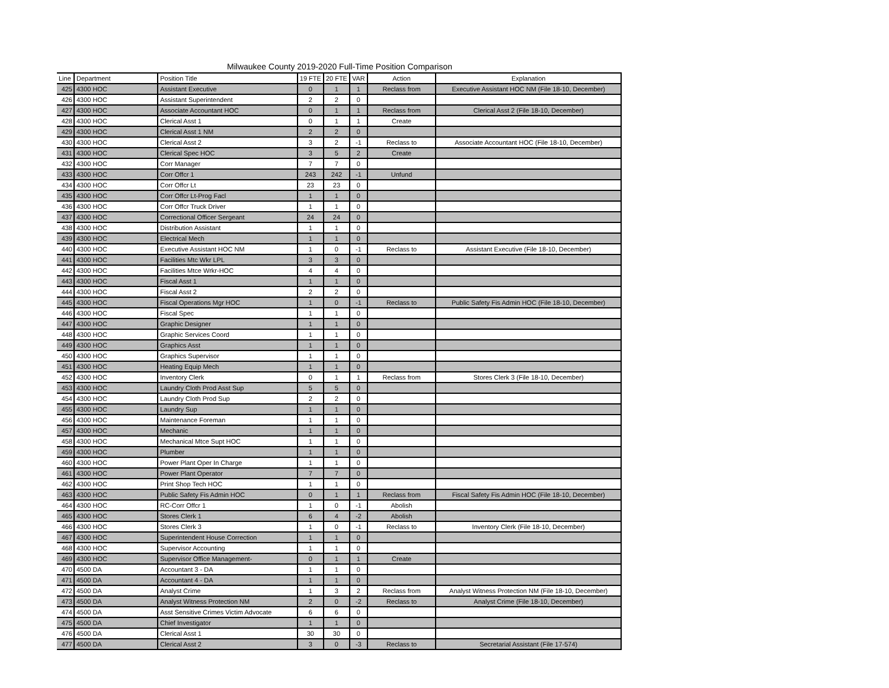Milwaukee County 2019-2020 Full-Time Position Comparison
| Line | Department | Position Title | 19 FTE | 20 FTE | VAR | Action | Explanation |
| --- | --- | --- | --- | --- | --- | --- | --- |
| 425 | 4300 HOC | Assistant Executive | 0 | 1 | 1 | Reclass from | Executive Assistant HOC NM (File 18-10, December) |
| 426 | 4300 HOC | Assistant Superintendent | 2 | 2 | 0 | | |
| 427 | 4300 HOC | Associate Accountant HOC | 0 | 1 | 1 | Reclass from | Clerical Asst 2 (File 18-10, December) |
| 428 | 4300 HOC | Clerical Asst 1 | 0 | 1 | 1 | Create | |
| 429 | 4300 HOC | Clerical Asst 1 NM | 2 | 2 | 0 | | |
| 430 | 4300 HOC | Clerical Asst 2 | 3 | 2 | -1 | Reclass to | Associate Accountant HOC (File 18-10, December) |
| 431 | 4300 HOC | Clerical Spec HOC | 3 | 5 | 2 | Create | |
| 432 | 4300 HOC | Corr Manager | 7 | 7 | 0 | | |
| 433 | 4300 HOC | Corr Offcr 1 | 243 | 242 | -1 | Unfund | |
| 434 | 4300 HOC | Corr Offcr Lt | 23 | 23 | 0 | | |
| 435 | 4300 HOC | Corr Offcr Lt-Prog Facl | 1 | 1 | 0 | | |
| 436 | 4300 HOC | Corr Offcr Truck Driver | 1 | 1 | 0 | | |
| 437 | 4300 HOC | Correctional Officer Sergeant | 24 | 24 | 0 | | |
| 438 | 4300 HOC | Distribution Assistant | 1 | 1 | 0 | | |
| 439 | 4300 HOC | Electrical Mech | 1 | 1 | 0 | | |
| 440 | 4300 HOC | Executive Assistant HOC NM | 1 | 0 | -1 | Reclass to | Assistant Executive (File 18-10, December) |
| 441 | 4300 HOC | Facilities Mtc Wkr LPL | 3 | 3 | 0 | | |
| 442 | 4300 HOC | Facilities Mtce Wrkr-HOC | 4 | 4 | 0 | | |
| 443 | 4300 HOC | Fiscal Asst 1 | 1 | 1 | 0 | | |
| 444 | 4300 HOC | Fiscal Asst 2 | 2 | 2 | 0 | | |
| 445 | 4300 HOC | Fiscal Operations Mgr HOC | 1 | 0 | -1 | Reclass to | Public Safety Fis Admin HOC (File 18-10, December) |
| 446 | 4300 HOC | Fiscal Spec | 1 | 1 | 0 | | |
| 447 | 4300 HOC | Graphic Designer | 1 | 1 | 0 | | |
| 448 | 4300 HOC | Graphic Services Coord | 1 | 1 | 0 | | |
| 449 | 4300 HOC | Graphics Asst | 1 | 1 | 0 | | |
| 450 | 4300 HOC | Graphics Supervisor | 1 | 1 | 0 | | |
| 451 | 4300 HOC | Heating Equip Mech | 1 | 1 | 0 | | |
| 452 | 4300 HOC | Inventory Clerk | 0 | 1 | 1 | Reclass from | Stores Clerk 3 (File 18-10, December) |
| 453 | 4300 HOC | Laundry Cloth Prod Asst Sup | 5 | 5 | 0 | | |
| 454 | 4300 HOC | Laundry Cloth Prod Sup | 2 | 2 | 0 | | |
| 455 | 4300 HOC | Laundry Sup | 1 | 1 | 0 | | |
| 456 | 4300 HOC | Maintenance Foreman | 1 | 1 | 0 | | |
| 457 | 4300 HOC | Mechanic | 1 | 1 | 0 | | |
| 458 | 4300 HOC | Mechanical Mtce Supt HOC | 1 | 1 | 0 | | |
| 459 | 4300 HOC | Plumber | 1 | 1 | 0 | | |
| 460 | 4300 HOC | Power Plant Oper In Charge | 1 | 1 | 0 | | |
| 461 | 4300 HOC | Power Plant Operator | 7 | 7 | 0 | | |
| 462 | 4300 HOC | Print Shop Tech HOC | 1 | 1 | 0 | | |
| 463 | 4300 HOC | Public Safety Fis Admin HOC | 0 | 1 | 1 | Reclass from | Fiscal Safety Fis Admin HOC (File 18-10, December) |
| 464 | 4300 HOC | RC-Corr Offcr 1 | 1 | 0 | -1 | Abolish | |
| 465 | 4300 HOC | Stores Clerk 1 | 6 | 4 | -2 | Abolish | |
| 466 | 4300 HOC | Stores Clerk 3 | 1 | 0 | -1 | Reclass to | Inventory Clerk (File 18-10, December) |
| 467 | 4300 HOC | Superintendent House Correction | 1 | 1 | 0 | | |
| 468 | 4300 HOC | Supervisor Accounting | 1 | 1 | 0 | | |
| 469 | 4300 HOC | Supervisor Office Management- | 0 | 1 | 1 | Create | |
| 470 | 4500 DA | Accountant 3 - DA | 1 | 1 | 0 | | |
| 471 | 4500 DA | Accountant 4 - DA | 1 | 1 | 0 | | |
| 472 | 4500 DA | Analyst Crime | 1 | 3 | 2 | Reclass from | Analyst Witness Protection NM (File 18-10, December) |
| 473 | 4500 DA | Analyst Witness Protection NM | 2 | 0 | -2 | Reclass to | Analyst Crime (File 18-10, December) |
| 474 | 4500 DA | Asst Sensitive Crimes Victim Advocate | 6 | 6 | 0 | | |
| 475 | 4500 DA | Chief Investigator | 1 | 1 | 0 | | |
| 476 | 4500 DA | Clerical Asst 1 | 30 | 30 | 0 | | |
| 477 | 4500 DA | Clerical Asst 2 | 3 | 0 | -3 | Reclass to | Secretarial Assistant (File 17-574) |